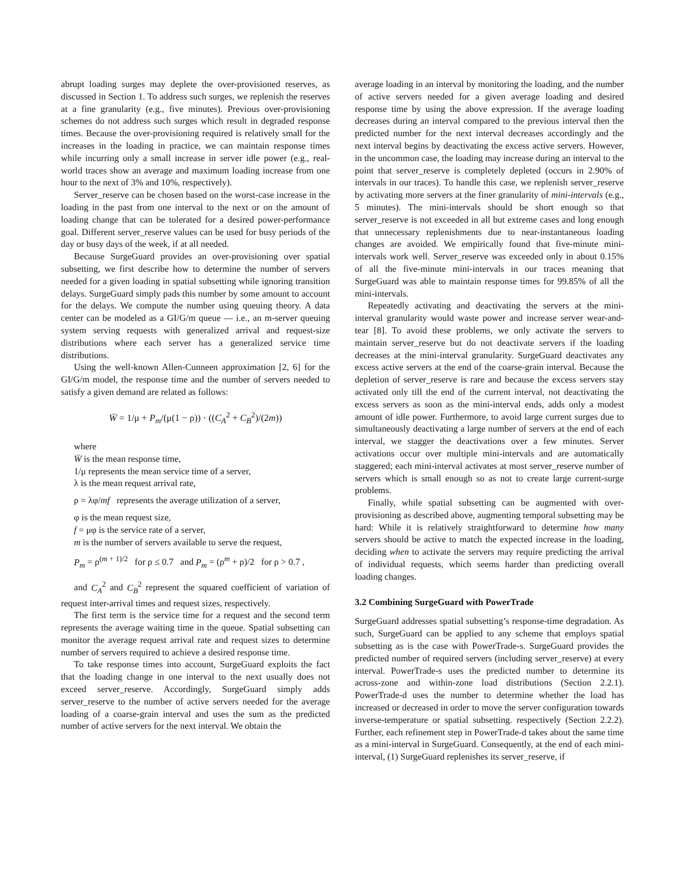abrupt loading surges may deplete the over-provisioned reserves, as discussed in Section 1. To address such surges, we replenish the reserves at a fine granularity (e.g., five minutes). Previous over-provisioning schemes do not address such surges which result in degraded response times. Because the over-provisioning required is relatively small for the increases in the loading in practice, we can maintain response times while incurring only a small increase in server idle power (e.g., real-world traces show an average and maximum loading increase from one hour to the next of 3% and 10%, respectively).
Server_reserve can be chosen based on the worst-case increase in the loading in the past from one interval to the next or on the amount of loading change that can be tolerated for a desired power-performance goal. Different server_reserve values can be used for busy periods of the day or busy days of the week, if at all needed.
Because SurgeGuard provides an over-provisioning over spatial subsetting, we first describe how to determine the number of servers needed for a given loading in spatial subsetting while ignoring transition delays. SurgeGuard simply pads this number by some amount to account for the delays. We compute the number using queuing theory. A data center can be modeled as a GI/G/m queue — i.e., an m-server queuing system serving requests with generalized arrival and request-size distributions where each server has a generalized service time distributions.
Using the well-known Allen-Cunneen approximation [2, 6] for the GI/G/m model, the response time and the number of servers needed to satisfy a given demand are related as follows:
W̄ = 1/μ + P<sub>m</sub>/(μ(1 − ρ)) · ((C<sub>A</sub><sup>2</sup> + C<sub>B</sub><sup>2</sup>)/(2m))
where
W̄ is the mean response time,
1/μ represents the mean service time of a server,
λ is the mean request arrival rate,
ρ = λφ/mf represents the average utilization of a server,
φ is the mean request size,
f = μφ is the service rate of a server,
m is the number of servers available to serve the request,
P<sub>m</sub> = ρ<sup>(m + 1)/2</sup> for ρ ≤ 0.7 and P<sub>m</sub> = (ρ<sup>m</sup> + ρ)/2 for ρ > 0.7 ,
and C<sub>A</sub><sup>2</sup> and C<sub>B</sub><sup>2</sup> represent the squared coefficient of variation of request inter-arrival times and request sizes, respectively.
The first term is the service time for a request and the second term represents the average waiting time in the queue. Spatial subsetting can monitor the average request arrival rate and request sizes to determine number of servers required to achieve a desired response time.
To take response times into account, SurgeGuard exploits the fact that the loading change in one interval to the next usually does not exceed server_reserve. Accordingly, SurgeGuard simply adds server_reserve to the number of active servers needed for the average loading of a coarse-grain interval and uses the sum as the predicted number of active servers for the next interval. We obtain the
average loading in an interval by monitoring the loading, and the number of active servers needed for a given average loading and desired response time by using the above expression. If the average loading decreases during an interval compared to the previous interval then the predicted number for the next interval decreases accordingly and the next interval begins by deactivating the excess active servers. However, in the uncommon case, the loading may increase during an interval to the point that server_reserve is completely depleted (occurs in 2.90% of intervals in our traces). To handle this case, we replenish server_reserve by activating more servers at the finer granularity of mini-intervals (e.g., 5 minutes). The mini-intervals should be short enough so that server_reserve is not exceeded in all but extreme cases and long enough that unnecessary replenishments due to near-instantaneous loading changes are avoided. We empirically found that five-minute mini-intervals work well. Server_reserve was exceeded only in about 0.15% of all the five-minute mini-intervals in our traces meaning that SurgeGuard was able to maintain response times for 99.85% of all the mini-intervals.
Repeatedly activating and deactivating the servers at the mini-interval granularity would waste power and increase server wear-and-tear [8]. To avoid these problems, we only activate the servers to maintain server_reserve but do not deactivate servers if the loading decreases at the mini-interval granularity. SurgeGuard deactivates any excess active servers at the end of the coarse-grain interval. Because the depletion of server_reserve is rare and because the excess servers stay activated only till the end of the current interval, not deactivating the excess servers as soon as the mini-interval ends, adds only a modest amount of idle power. Furthermore, to avoid large current surges due to simultaneously deactivating a large number of servers at the end of each interval, we stagger the deactivations over a few minutes. Server activations occur over multiple mini-intervals and are automatically staggered; each mini-interval activates at most server_reserve number of servers which is small enough so as not to create large current-surge problems.
Finally, while spatial subsetting can be augmented with over-provisioning as described above, augmenting temporal subsetting may be hard: While it is relatively straightforward to determine how many servers should be active to match the expected increase in the loading, deciding when to activate the servers may require predicting the arrival of individual requests, which seems harder than predicting overall loading changes.
3.2 Combining SurgeGuard with PowerTrade
SurgeGuard addresses spatial subsetting’s response-time degradation. As such, SurgeGuard can be applied to any scheme that employs spatial subsetting as is the case with PowerTrade-s. SurgeGuard provides the predicted number of required servers (including server_reserve) at every interval. PowerTrade-s uses the predicted number to determine its across-zone and within-zone load distributions (Section 2.2.1). PowerTrade-d uses the number to determine whether the load has increased or decreased in order to move the server configuration towards inverse-temperature or spatial subsetting. respectively (Section 2.2.2). Further, each refinement step in PowerTrade-d takes about the same time as a mini-interval in SurgeGuard. Consequently, at the end of each mini-interval, (1) SurgeGuard replenishes its server_reserve, if